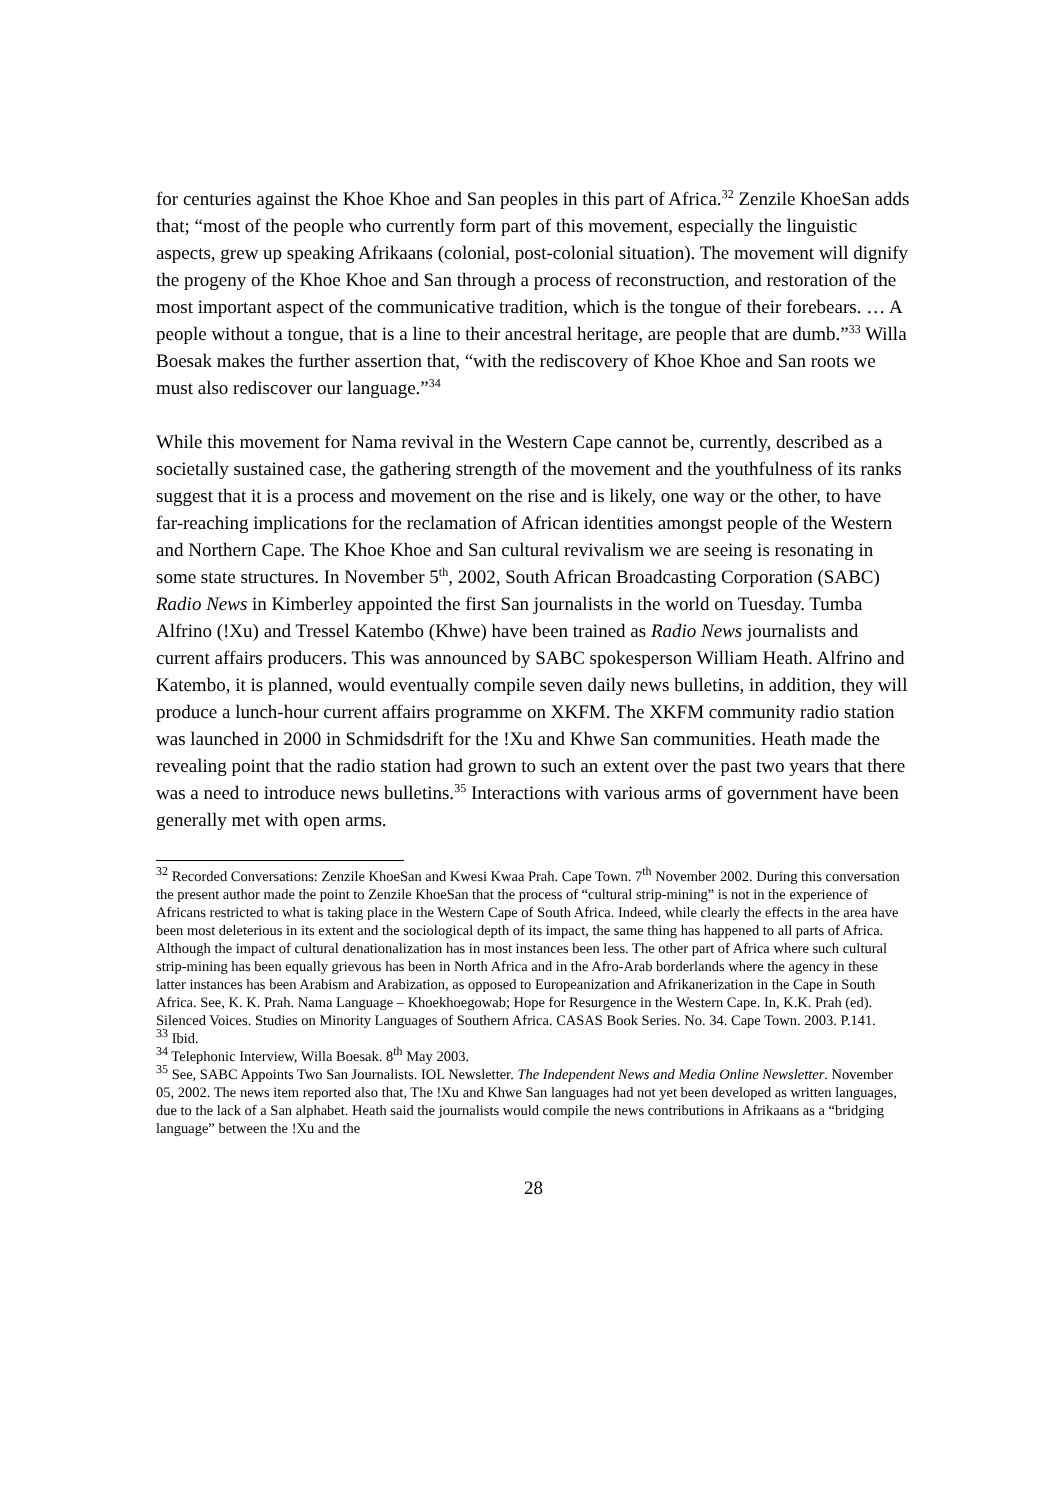for centuries against the Khoe Khoe and San peoples in this part of Africa.<sup>32</sup> Zenzile KhoeSan adds that; “most of the people who currently form part of this movement, especially the linguistic aspects, grew up speaking Afrikaans (colonial, post-colonial situation). The movement will dignify the progeny of the Khoe Khoe and San through a process of reconstruction, and restoration of the most important aspect of the communicative tradition, which is the tongue of their forebears. … A people without a tongue, that is a line to their ancestral heritage, are people that are dumb.”<sup>33</sup> Willa Boesak makes the further assertion that, “with the rediscovery of Khoe Khoe and San roots we must also rediscover our language.”<sup>34</sup>
While this movement for Nama revival in the Western Cape cannot be, currently, described as a societally sustained case, the gathering strength of the movement and the youthfulness of its ranks suggest that it is a process and movement on the rise and is likely, one way or the other, to have far-reaching implications for the reclamation of African identities amongst people of the Western and Northern Cape. The Khoe Khoe and San cultural revivalism we are seeing is resonating in some state structures. In November 5<sup>th</sup>, 2002, South African Broadcasting Corporation (SABC) Radio News in Kimberley appointed the first San journalists in the world on Tuesday. Tumba Alfrino (!Xu) and Tressel Katembo (Khwe) have been trained as Radio News journalists and current affairs producers. This was announced by SABC spokesperson William Heath. Alfrino and Katembo, it is planned, would eventually compile seven daily news bulletins, in addition, they will produce a lunch-hour current affairs programme on XKFM. The XKFM community radio station was launched in 2000 in Schmidsdrift for the !Xu and Khwe San communities. Heath made the revealing point that the radio station had grown to such an extent over the past two years that there was a need to introduce news bulletins.<sup>35</sup> Interactions with various arms of government have been generally met with open arms.
<sup>32</sup> Recorded Conversations: Zenzile KhoeSan and Kwesi Kwaa Prah. Cape Town. 7<sup>th</sup> November 2002. During this conversation the present author made the point to Zenzile KhoeSan that the process of “cultural strip-mining” is not in the experience of Africans restricted to what is taking place in the Western Cape of South Africa. Indeed, while clearly the effects in the area have been most deleterious in its extent and the sociological depth of its impact, the same thing has happened to all parts of Africa. Although the impact of cultural denationalization has in most instances been less. The other part of Africa where such cultural strip-mining has been equally grievous has been in North Africa and in the Afro-Arab borderlands where the agency in these latter instances has been Arabism and Arabization, as opposed to Europeanization and Afrikanerization in the Cape in South Africa. See, K. K. Prah. Nama Language – Khoekhoegowab; Hope for Resurgence in the Western Cape. In, K.K. Prah (ed). Silenced Voices. Studies on Minority Languages of Southern Africa. CASAS Book Series. No. 34. Cape Town. 2003. P.141.
<sup>33</sup> Ibid.
<sup>34</sup> Telephonic Interview, Willa Boesak. 8<sup>th</sup> May 2003.
<sup>35</sup> See, SABC Appoints Two San Journalists. IOL Newsletter. The Independent News and Media Online Newsletter. November 05, 2002. The news item reported also that, The !Xu and Khwe San languages had not yet been developed as written languages, due to the lack of a San alphabet. Heath said the journalists would compile the news contributions in Afrikaans as a “bridging language” between the !Xu and the
28